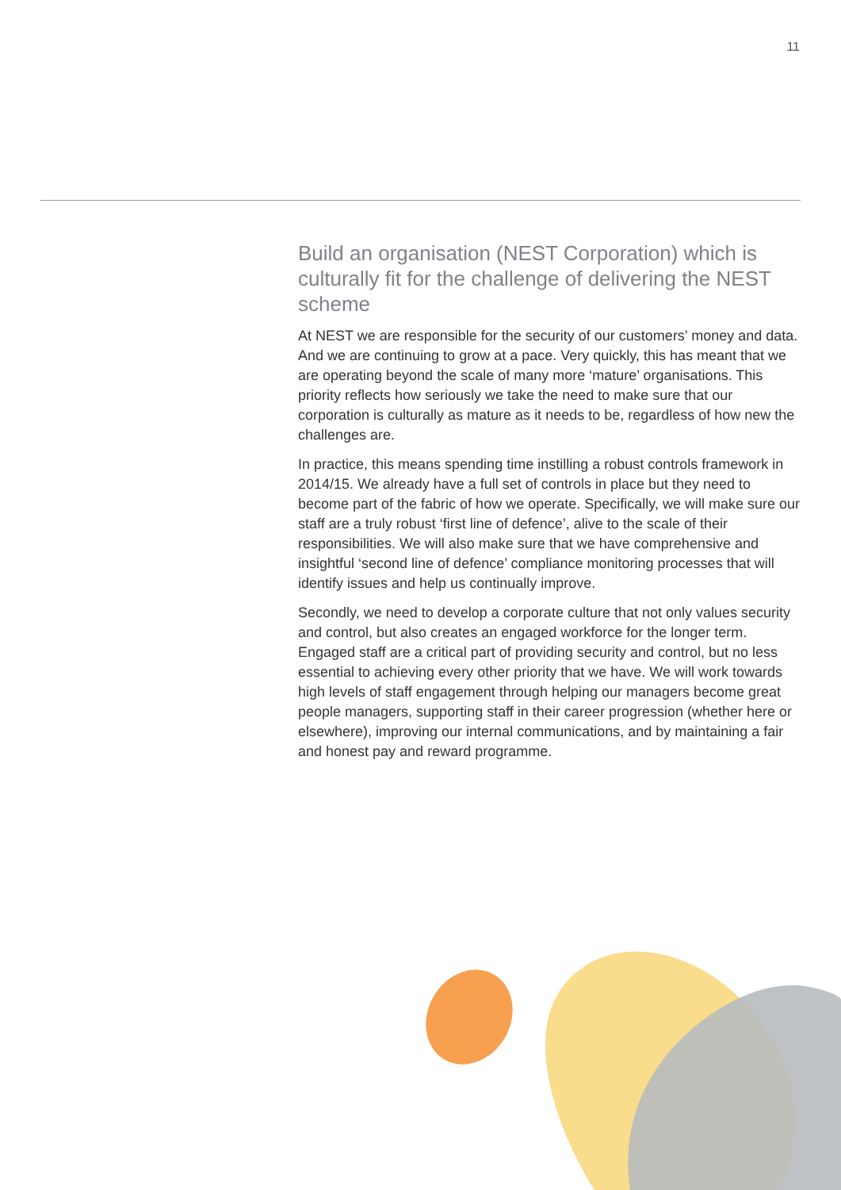11
Build an organisation (NEST Corporation) which is culturally fit for the challenge of delivering the NEST scheme
At NEST we are responsible for the security of our customers’ money and data. And we are continuing to grow at a pace. Very quickly, this has meant that we are operating beyond the scale of many more ‘mature’ organisations. This priority reflects how seriously we take the need to make sure that our corporation is culturally as mature as it needs to be, regardless of how new the challenges are.
In practice, this means spending time instilling a robust controls framework in 2014/15. We already have a full set of controls in place but they need to become part of the fabric of how we operate. Specifically, we will make sure our staff are a truly robust ‘first line of defence’, alive to the scale of their responsibilities. We will also make sure that we have comprehensive and insightful ‘second line of defence’ compliance monitoring processes that will identify issues and help us continually improve.
Secondly, we need to develop a corporate culture that not only values security and control, but also creates an engaged workforce for the longer term. Engaged staff are a critical part of providing security and control, but no less essential to achieving every other priority that we have. We will work towards high levels of staff engagement through helping our managers become great people managers, supporting staff in their career progression (whether here or elsewhere), improving our internal communications, and by maintaining a fair and honest pay and reward programme.